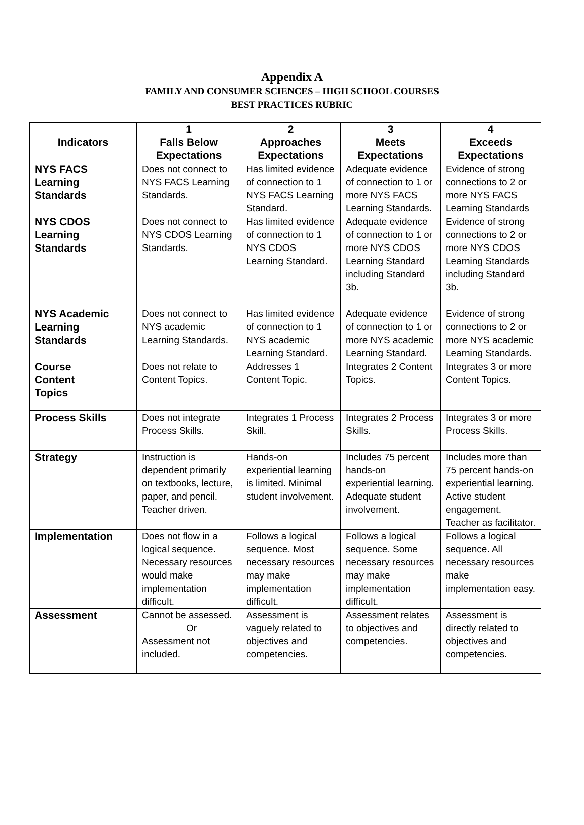Appendix A
FAMILY AND CONSUMER SCIENCES – HIGH SCHOOL COURSES
BEST PRACTICES RUBRIC
| Indicators | 1 Falls Below Expectations | 2 Approaches Expectations | 3 Meets Expectations | 4 Exceeds Expectations |
| --- | --- | --- | --- | --- |
| NYS FACS Learning Standards | Does not connect to NYS FACS Learning Standards. | Has limited evidence of connection to 1 NYS FACS Learning Standard. | Adequate evidence of connection to 1 or more NYS FACS Learning Standards. | Evidence of strong connections to 2 or more NYS FACS Learning Standards |
| NYS CDOS Learning Standards | Does not connect to NYS CDOS Learning Standards. | Has limited evidence of connection to 1 NYS CDOS Learning Standard. | Adequate evidence of connection to 1 or more NYS CDOS Learning Standard including Standard 3b. | Evidence of strong connections to 2 or more NYS CDOS Learning Standards including Standard 3b. |
| NYS Academic Learning Standards | Does not connect to NYS academic Learning Standards. | Has limited evidence of connection to 1 NYS academic Learning Standard. | Adequate evidence of connection to 1 or more NYS academic Learning Standard. | Evidence of strong connections to 2 or more NYS academic Learning Standards. |
| Course Content Topics | Does not relate to Content Topics. | Addresses 1 Content Topic. | Integrates 2 Content Topics. | Integrates 3 or more Content Topics. |
| Process Skills | Does not integrate Process Skills. | Integrates 1 Process Skill. | Integrates 2 Process Skills. | Integrates 3 or more Process Skills. |
| Strategy | Instruction is dependent primarily on textbooks, lecture, paper, and pencil. Teacher driven. | Hands-on experiential learning is limited. Minimal student involvement. | Includes 75 percent hands-on experiential learning. Adequate student involvement. | Includes more than 75 percent hands-on experiential learning. Active student engagement. Teacher as facilitator. |
| Implementation | Does not flow in a logical sequence. Necessary resources would make implementation difficult. | Follows a logical sequence. Most necessary resources may make implementation difficult. | Follows a logical sequence. Some necessary resources may make implementation difficult. | Follows a logical sequence. All necessary resources make implementation easy. |
| Assessment | Cannot be assessed. Or Assessment not included. | Assessment is vaguely related to objectives and competencies. | Assessment relates to objectives and competencies. | Assessment is directly related to objectives and competencies. |